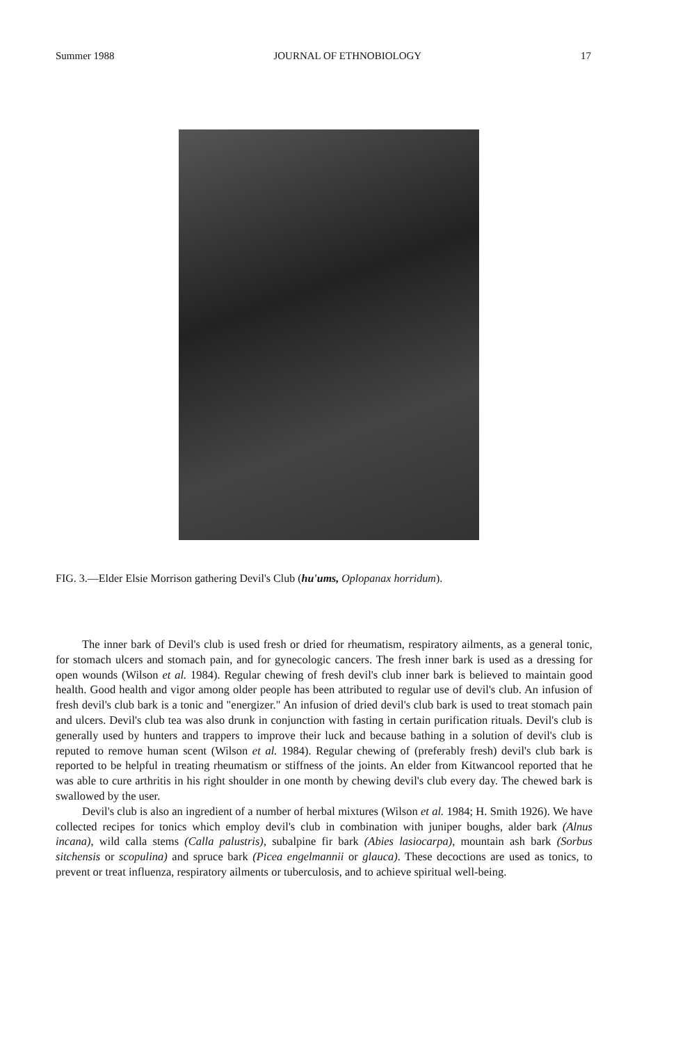Summer 1988 JOURNAL OF ETHNOBIOLOGY 17
FIG. 3.—Elder Elsie Morrison gathering Devil's Club (hu'ums, Oplopanax horridum).
The inner bark of Devil's club is used fresh or dried for rheumatism, respiratory ailments, as a general tonic, for stomach ulcers and stomach pain, and for gynecologic cancers. The fresh inner bark is used as a dressing for open wounds (Wilson et al. 1984). Regular chewing of fresh devil's club inner bark is believed to maintain good health. Good health and vigor among older people has been attributed to regular use of devil's club. An infusion of fresh devil's club bark is a tonic and "energizer." An infusion of dried devil's club bark is used to treat stomach pain and ulcers. Devil's club tea was also drunk in conjunction with fasting in certain purification rituals. Devil's club is generally used by hunters and trappers to improve their luck and because bathing in a solution of devil's club is reputed to remove human scent (Wilson et al. 1984). Regular chewing of (preferably fresh) devil's club bark is reported to be helpful in treating rheumatism or stiffness of the joints. An elder from Kitwancool reported that he was able to cure arthritis in his right shoulder in one month by chewing devil's club every day. The chewed bark is swallowed by the user.
Devil's club is also an ingredient of a number of herbal mixtures (Wilson et al. 1984; H. Smith 1926). We have collected recipes for tonics which employ devil's club in combination with juniper boughs, alder bark (Alnus incana), wild calla stems (Calla palustris), subalpine fir bark (Abies lasiocarpa), mountain ash bark (Sorbus sitchensis or scopulina) and spruce bark (Picea engelmannii or glauca). These decoctions are used as tonics, to prevent or treat influenza, respiratory ailments or tuberculosis, and to achieve spiritual well-being.